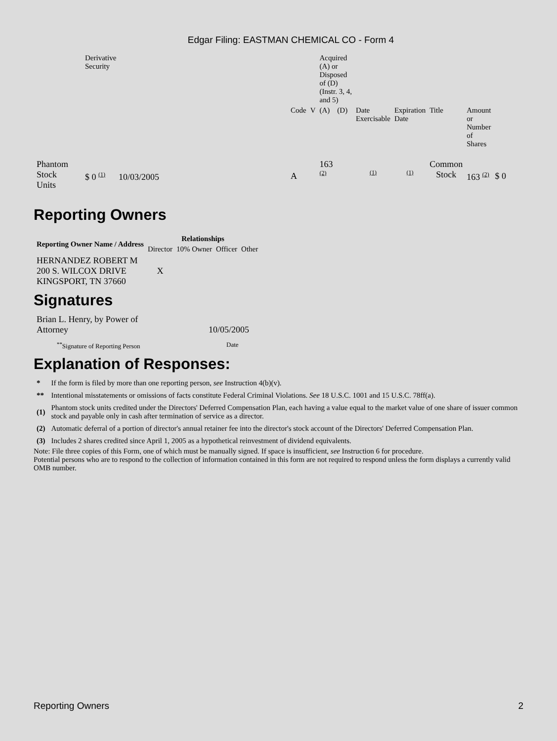Edgar Filing: EASTMAN CHEMICAL CO - Form 4
| | Derivative Security | | | | Acquired (A) or Disposed of (D) (Instr. 3, 4, and 5) | | | | | |
| | | | Code | V | (A) (D) | Date Exercisable | Expiration Date | Title | Amount or Number of Shares | |
| Phantom Stock Units | $ 0 (1) 10/03/2005 | | A | | 163 (2) | (1) | (1) | Common Stock | 163 (2) | $ 0 |
Reporting Owners
| Reporting Owner Name / Address | Relationships | | | |
| --- | --- | --- | --- | --- |
| | Director | 10% Owner | Officer | Other |
| HERNANDEZ ROBERT M 200 S. WILCOX DRIVE KINGSPORT, TN 37660 | X | | | |
Signatures
| Brian L. Henry, by Power of Attorney | 10/05/2005 |
| <sup>**</sup> Signature of Reporting Person | Date |
Explanation of Responses:
| * | If the form is filed by more than one reporting person, see Instruction 4(b)(v). |
| ** | Intentional misstatements or omissions of facts constitute Federal Criminal Violations. See 18 U.S.C. 1001 and 15 U.S.C. 78ff(a). |
| (1) | Phantom stock units credited under the Directors' Deferred Compensation Plan, each having a value equal to the market value of one share of issuer common stock and payable only in cash after termination of service as a director. |
| (2) | Automatic deferral of a portion of director's annual retainer fee into the director's stock account of the Directors' Deferred Compensation Plan. |
| (3) | Includes 2 shares credited since April 1, 2005 as a hypothetical reinvestment of dividend equivalents. |
Note: File three copies of this Form, one of which must be manually signed. If space is insufficient, see Instruction 6 for procedure.
Potential persons who are to respond to the collection of information contained in this form are not required to respond unless the form displays a currently valid OMB number.
Reporting Owners 2